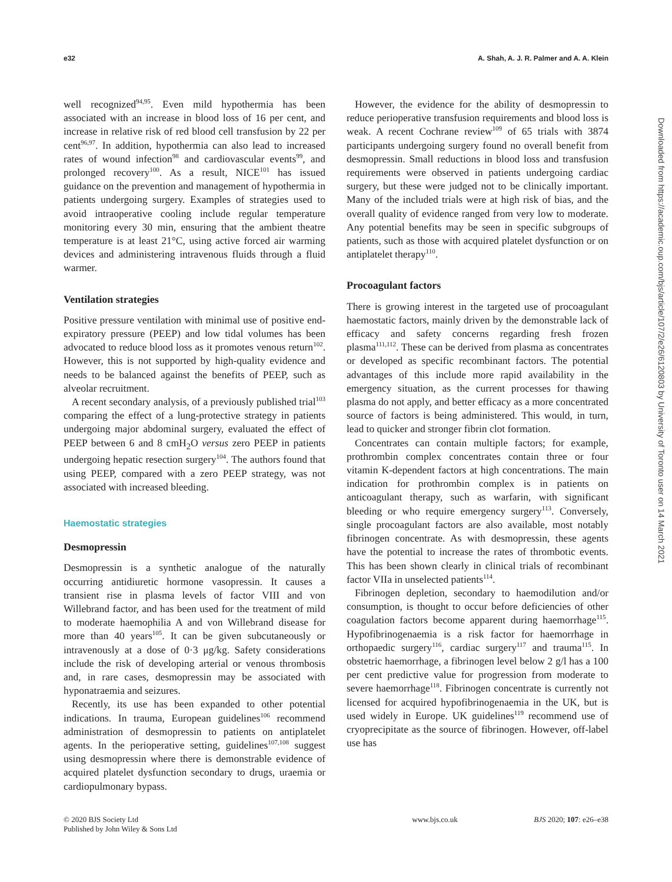e32 A. Shah, A. J. R. Palmer and A. A. Klein
Downloaded from https://academic.oup.com/bjs/article/107/2/e26/6120803 by University of Toronto user on 14 March 2021
well recognized<sup>94,95</sup>. Even mild hypothermia has been associated with an increase in blood loss of 16 per cent, and increase in relative risk of red blood cell transfusion by 22 per cent<sup>96,97</sup>. In addition, hypothermia can also lead to increased rates of wound infection<sup>98</sup> and cardiovascular events<sup>99</sup>, and prolonged recovery<sup>100</sup>. As a result, NICE<sup>101</sup> has issued guidance on the prevention and management of hypothermia in patients undergoing surgery. Examples of strategies used to avoid intraoperative cooling include regular temperature monitoring every 30 min, ensuring that the ambient theatre temperature is at least 21°C, using active forced air warming devices and administering intravenous fluids through a fluid warmer.
Ventilation strategies
Positive pressure ventilation with minimal use of positive end-expiratory pressure (PEEP) and low tidal volumes has been advocated to reduce blood loss as it promotes venous return<sup>102</sup>. However, this is not supported by high-quality evidence and needs to be balanced against the benefits of PEEP, such as alveolar recruitment.
A recent secondary analysis, of a previously published trial<sup>103</sup> comparing the effect of a lung-protective strategy in patients undergoing major abdominal surgery, evaluated the effect of PEEP between 6 and 8 cmH<sub>2</sub>O versus zero PEEP in patients undergoing hepatic resection surgery<sup>104</sup>. The authors found that using PEEP, compared with a zero PEEP strategy, was not associated with increased bleeding.
Haemostatic strategies
Desmopressin
Desmopressin is a synthetic analogue of the naturally occurring antidiuretic hormone vasopressin. It causes a transient rise in plasma levels of factor VIII and von Willebrand factor, and has been used for the treatment of mild to moderate haemophilia A and von Willebrand disease for more than 40 years<sup>105</sup>. It can be given subcutaneously or intravenously at a dose of 0·3 μg/kg. Safety considerations include the risk of developing arterial or venous thrombosis and, in rare cases, desmopressin may be associated with hyponatraemia and seizures.
Recently, its use has been expanded to other potential indications. In trauma, European guidelines<sup>106</sup> recommend administration of desmopressin to patients on antiplatelet agents. In the perioperative setting, guidelines<sup>107,108</sup> suggest using desmopressin where there is demonstrable evidence of acquired platelet dysfunction secondary to drugs, uraemia or cardiopulmonary bypass.
However, the evidence for the ability of desmopressin to reduce perioperative transfusion requirements and blood loss is weak. A recent Cochrane review<sup>109</sup> of 65 trials with 3874 participants undergoing surgery found no overall benefit from desmopressin. Small reductions in blood loss and transfusion requirements were observed in patients undergoing cardiac surgery, but these were judged not to be clinically important. Many of the included trials were at high risk of bias, and the overall quality of evidence ranged from very low to moderate. Any potential benefits may be seen in specific subgroups of patients, such as those with acquired platelet dysfunction or on antiplatelet therapy<sup>110</sup>.
Procoagulant factors
There is growing interest in the targeted use of procoagulant haemostatic factors, mainly driven by the demonstrable lack of efficacy and safety concerns regarding fresh frozen plasma<sup>111,112</sup>. These can be derived from plasma as concentrates or developed as specific recombinant factors. The potential advantages of this include more rapid availability in the emergency situation, as the current processes for thawing plasma do not apply, and better efficacy as a more concentrated source of factors is being administered. This would, in turn, lead to quicker and stronger fibrin clot formation.
Concentrates can contain multiple factors; for example, prothrombin complex concentrates contain three or four vitamin K-dependent factors at high concentrations. The main indication for prothrombin complex is in patients on anticoagulant therapy, such as warfarin, with significant bleeding or who require emergency surgery<sup>113</sup>. Conversely, single procoagulant factors are also available, most notably fibrinogen concentrate. As with desmopressin, these agents have the potential to increase the rates of thrombotic events. This has been shown clearly in clinical trials of recombinant factor VIIa in unselected patients<sup>114</sup>.
Fibrinogen depletion, secondary to haemodilution and/or consumption, is thought to occur before deficiencies of other coagulation factors become apparent during haemorrhage<sup>115</sup>. Hypofibrinogenaemia is a risk factor for haemorrhage in orthopaedic surgery<sup>116</sup>, cardiac surgery<sup>117</sup> and trauma<sup>115</sup>. In obstetric haemorrhage, a fibrinogen level below 2 g/l has a 100 per cent predictive value for progression from moderate to severe haemorrhage<sup>118</sup>. Fibrinogen concentrate is currently not licensed for acquired hypofibrinogenaemia in the UK, but is used widely in Europe. UK guidelines<sup>119</sup> recommend use of cryoprecipitate as the source of fibrinogen. However, off-label use has
© 2020 BJS Society Ltd
Published by John Wiley & Sons Ltd
www.bjs.co.uk BJS 2020; 107: e26–e38